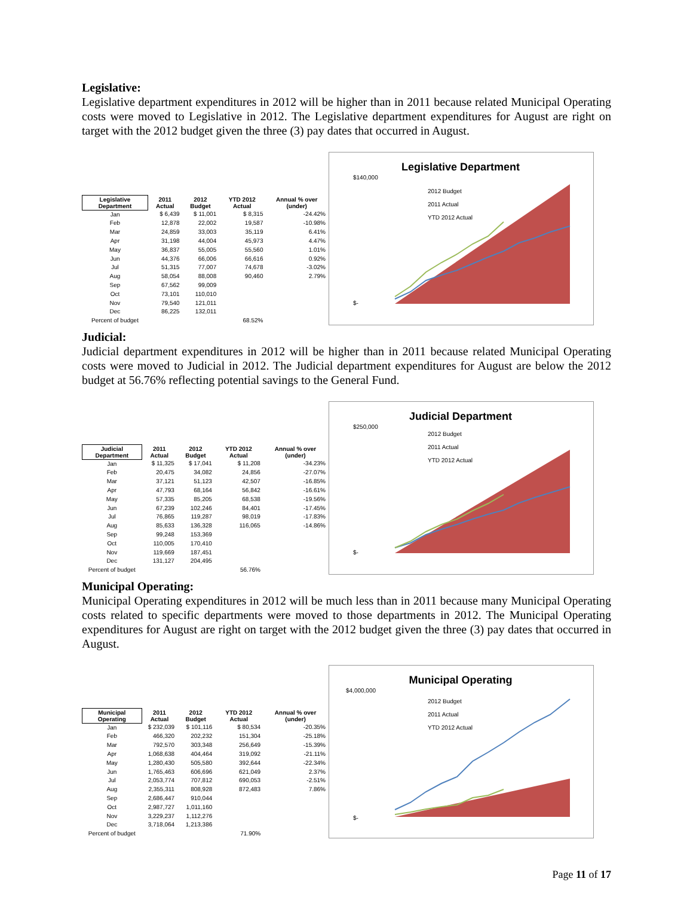Legislative:
Legislative department expenditures in 2012 will be higher than in 2011 because related Municipal Operating costs were moved to Legislative in 2012. The Legislative department expenditures for August are right on target with the 2012 budget given the three (3) pay dates that occurred in August.
| Legislative Department | 2011 Actual | 2012 Budget | YTD 2012 Actual | Annual % over (under) |
| --- | --- | --- | --- | --- |
| Jan | $ 6,439 | $ 11,001 | $ 8,315 | -24.42% |
| Feb | 12,878 | 22,002 | 19,587 | -10.98% |
| Mar | 24,859 | 33,003 | 35,119 | 6.41% |
| Apr | 31,198 | 44,004 | 45,973 | 4.47% |
| May | 36,837 | 55,005 | 55,560 | 1.01% |
| Jun | 44,376 | 66,006 | 66,616 | 0.92% |
| Jul | 51,315 | 77,007 | 74,678 | -3.02% |
| Aug | 58,054 | 88,008 | 90,460 | 2.79% |
| Sep | 67,562 | 99,009 | | |
| Oct | 73,101 | 110,010 | | |
| Nov | 79,540 | 121,011 | | |
| Dec | 86,225 | 132,011 | | |
| Percent of budget | | | 68.52% | |
Legislative Department
$140,000
$-
2012 Budget
2011 Actual
YTD 2012 Actual
Judicial:
Judicial department expenditures in 2012 will be higher than in 2011 because related Municipal Operating costs were moved to Judicial in 2012. The Judicial department expenditures for August are below the 2012 budget at 56.76% reflecting potential savings to the General Fund.
| Judicial Department | 2011 Actual | 2012 Budget | YTD 2012 Actual | Annual % over (under) |
| --- | --- | --- | --- | --- |
| Jan | $ 11,325 | $ 17,041 | $ 11,208 | -34.23% |
| Feb | 20,475 | 34,082 | 24,856 | -27.07% |
| Mar | 37,121 | 51,123 | 42,507 | -16.85% |
| Apr | 47,793 | 68,164 | 56,842 | -16.61% |
| May | 57,335 | 85,205 | 68,538 | -19.56% |
| Jun | 67,239 | 102,246 | 84,401 | -17.45% |
| Jul | 76,865 | 119,287 | 98,019 | -17.83% |
| Aug | 85,633 | 136,328 | 116,065 | -14.86% |
| Sep | 99,248 | 153,369 | | |
| Oct | 110,005 | 170,410 | | |
| Nov | 119,669 | 187,451 | | |
| Dec | 131,127 | 204,495 | | |
| Percent of budget | | | 56.76% | |
Judicial Department
$250,000
$-
2012 Budget
2011 Actual
YTD 2012 Actual
Municipal Operating:
Municipal Operating expenditures in 2012 will be much less than in 2011 because many Municipal Operating costs related to specific departments were moved to those departments in 2012. The Municipal Operating expenditures for August are right on target with the 2012 budget given the three (3) pay dates that occurred in August.
| Municipal Operating | 2011 Actual | 2012 Budget | YTD 2012 Actual | Annual % over (under) |
| --- | --- | --- | --- | --- |
| Jan | $ 232,039 | $ 101,116 | $ 80,534 | -20.35% |
| Feb | 466,320 | 202,232 | 151,304 | -25.18% |
| Mar | 792,570 | 303,348 | 256,649 | -15.39% |
| Apr | 1,068,638 | 404,464 | 319,092 | -21.11% |
| May | 1,280,430 | 505,580 | 392,644 | -22.34% |
| Jun | 1,765,463 | 606,696 | 621,049 | 2.37% |
| Jul | 2,053,774 | 707,812 | 690,053 | -2.51% |
| Aug | 2,355,311 | 808,928 | 872,483 | 7.86% |
| Sep | 2,686,447 | 910,044 | | |
| Oct | 2,987,727 | 1,011,160 | | |
| Nov | 3,229,237 | 1,112,276 | | |
| Dec | 3,718,064 | 1,213,386 | | |
| Percent of budget | | | 71.90% | |
Municipal Operating
$4,000,000
$-
2012 Budget
2011 Actual
YTD 2012 Actual
Page 11 of 17